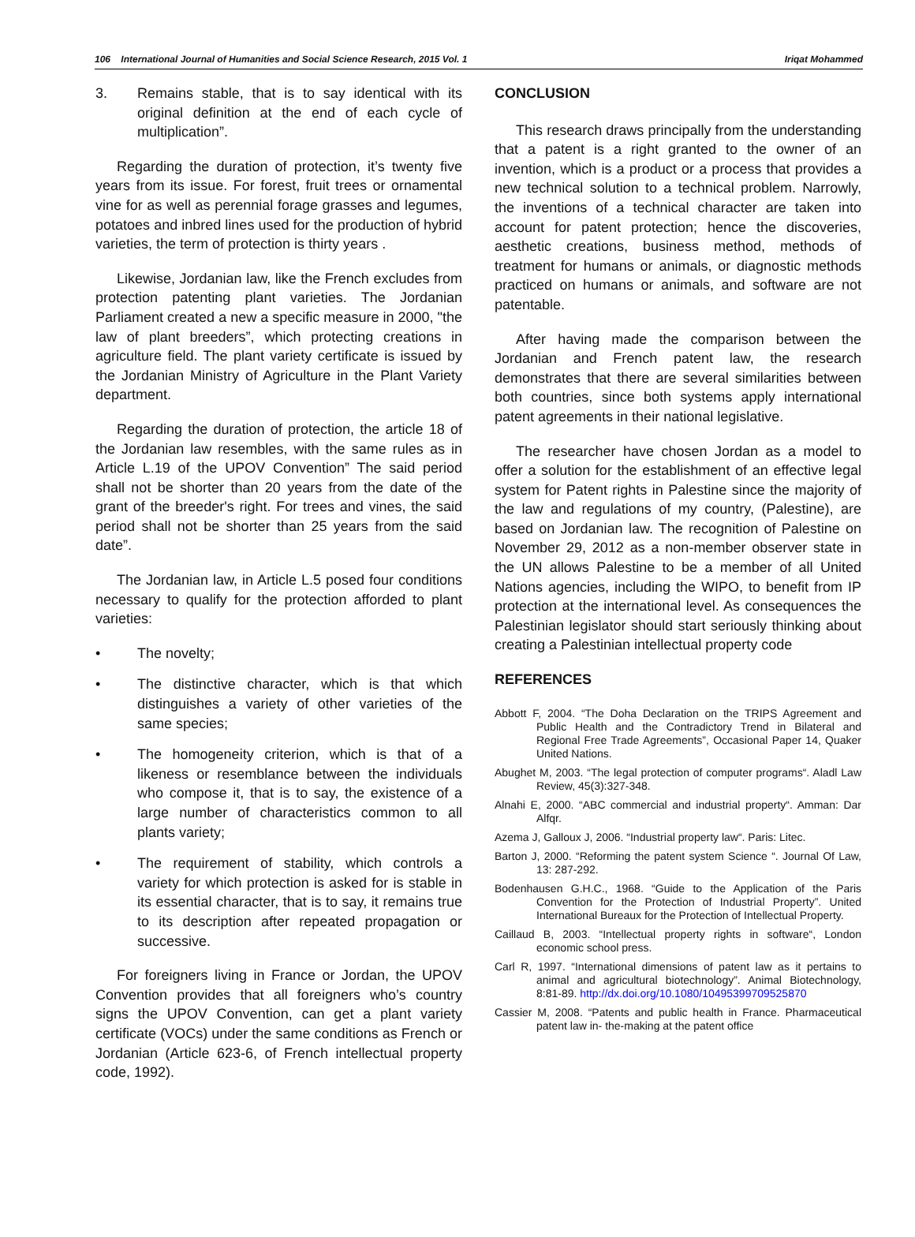106 International Journal of Humanities and Social Science Research, 2015 Vol. 1 Iriqat Mohammed
3. Remains stable, that is to say identical with its original definition at the end of each cycle of multiplication”.
Regarding the duration of protection, it’s twenty five years from its issue. For forest, fruit trees or ornamental vine for as well as perennial forage grasses and legumes, potatoes and inbred lines used for the production of hybrid varieties, the term of protection is thirty years .
Likewise, Jordanian law, like the French excludes from protection patenting plant varieties. The Jordanian Parliament created a new a specific measure in 2000, "the law of plant breeders”, which protecting creations in agriculture field. The plant variety certificate is issued by the Jordanian Ministry of Agriculture in the Plant Variety department.
Regarding the duration of protection, the article 18 of the Jordanian law resembles, with the same rules as in Article L.19 of the UPOV Convention” The said period shall not be shorter than 20 years from the date of the grant of the breeder's right. For trees and vines, the said period shall not be shorter than 25 years from the said date”.
The Jordanian law, in Article L.5 posed four conditions necessary to qualify for the protection afforded to plant varieties:
• The novelty;
• The distinctive character, which is that which distinguishes a variety of other varieties of the same species;
• The homogeneity criterion, which is that of a likeness or resemblance between the individuals who compose it, that is to say, the existence of a large number of characteristics common to all plants variety;
• The requirement of stability, which controls a variety for which protection is asked for is stable in its essential character, that is to say, it remains true to its description after repeated propagation or successive.
For foreigners living in France or Jordan, the UPOV Convention provides that all foreigners who’s country signs the UPOV Convention, can get a plant variety certificate (VOCs) under the same conditions as French or Jordanian (Article 623-6, of French intellectual property code, 1992).
CONCLUSION
This research draws principally from the understanding that a patent is a right granted to the owner of an invention, which is a product or a process that provides a new technical solution to a technical problem. Narrowly, the inventions of a technical character are taken into account for patent protection; hence the discoveries, aesthetic creations, business method, methods of treatment for humans or animals, or diagnostic methods practiced on humans or animals, and software are not patentable.
After having made the comparison between the Jordanian and French patent law, the research demonstrates that there are several similarities between both countries, since both systems apply international patent agreements in their national legislative.
The researcher have chosen Jordan as a model to offer a solution for the establishment of an effective legal system for Patent rights in Palestine since the majority of the law and regulations of my country, (Palestine), are based on Jordanian law. The recognition of Palestine on November 29, 2012 as a non-member observer state in the UN allows Palestine to be a member of all United Nations agencies, including the WIPO, to benefit from IP protection at the international level. As consequences the Palestinian legislator should start seriously thinking about creating a Palestinian intellectual property code
REFERENCES
Abbott F, 2004. “The Doha Declaration on the TRIPS Agreement and Public Health and the Contradictory Trend in Bilateral and Regional Free Trade Agreements”, Occasional Paper 14, Quaker United Nations.
Abughet M, 2003. “The legal protection of computer programs“. Aladl Law Review, 45(3):327-348.
Alnahi E, 2000. “ABC commercial and industrial property“. Amman: Dar Alfqr.
Azema J, Galloux J, 2006. “Industrial property law“. Paris: Litec.
Barton J, 2000. “Reforming the patent system Science “. Journal Of Law, 13: 287-292.
Bodenhausen G.H.C., 1968. “Guide to the Application of the Paris Convention for the Protection of Industrial Property”. United International Bureaux for the Protection of Intellectual Property.
Caillaud B, 2003. “Intellectual property rights in software“, London economic school press.
Carl R, 1997. “International dimensions of patent law as it pertains to animal and agricultural biotechnology”. Animal Biotechnology, 8:81-89. http://dx.doi.org/10.1080/10495399709525870
Cassier M, 2008. “Patents and public health in France. Pharmaceutical patent law in- the-making at the patent office